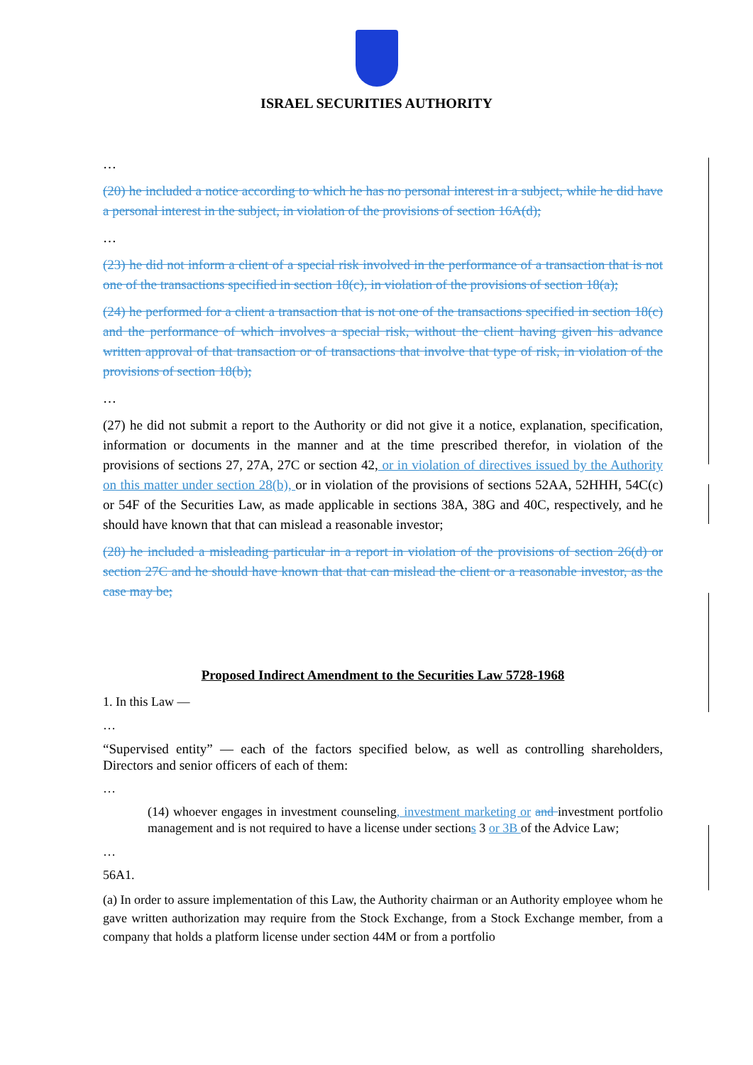ISRAEL SECURITIES AUTHORITY
…
(20) he included a notice according to which he has no personal interest in a subject, while he did have a personal interest in the subject, in violation of the provisions of section 16A(d);
…
(23) he did not inform a client of a special risk involved in the performance of a transaction that is not one of the transactions specified in section 18(c), in violation of the provisions of section 18(a);
(24) he performed for a client a transaction that is not one of the transactions specified in section 18(c) and the performance of which involves a special risk, without the client having given his advance written approval of that transaction or of transactions that involve that type of risk, in violation of the provisions of section 18(b);
…
(27) he did not submit a report to the Authority or did not give it a notice, explanation, specification, information or documents in the manner and at the time prescribed therefor, in violation of the provisions of sections 27, 27A, 27C or section 42, or in violation of directives issued by the Authority on this matter under section 28(b), or in violation of the provisions of sections 52AA, 52HHH, 54C(c) or 54F of the Securities Law, as made applicable in sections 38A, 38G and 40C, respectively, and he should have known that that can mislead a reasonable investor;
(28) he included a misleading particular in a report in violation of the provisions of section 26(d) or section 27C and he should have known that that can mislead the client or a reasonable investor, as the case may be;
Proposed Indirect Amendment to the Securities Law 5728-1968
1. In this Law —
…
“Supervised entity” — each of the factors specified below, as well as controlling shareholders, Directors and senior officers of each of them:
…
(14) whoever engages in investment counseling, investment marketing or and investment portfolio management and is not required to have a license under sections 3 or 3B of the Advice Law;
…
56A1.
(a) In order to assure implementation of this Law, the Authority chairman or an Authority employee whom he gave written authorization may require from the Stock Exchange, from a Stock Exchange member, from a company that holds a platform license under section 44M or from a portfolio